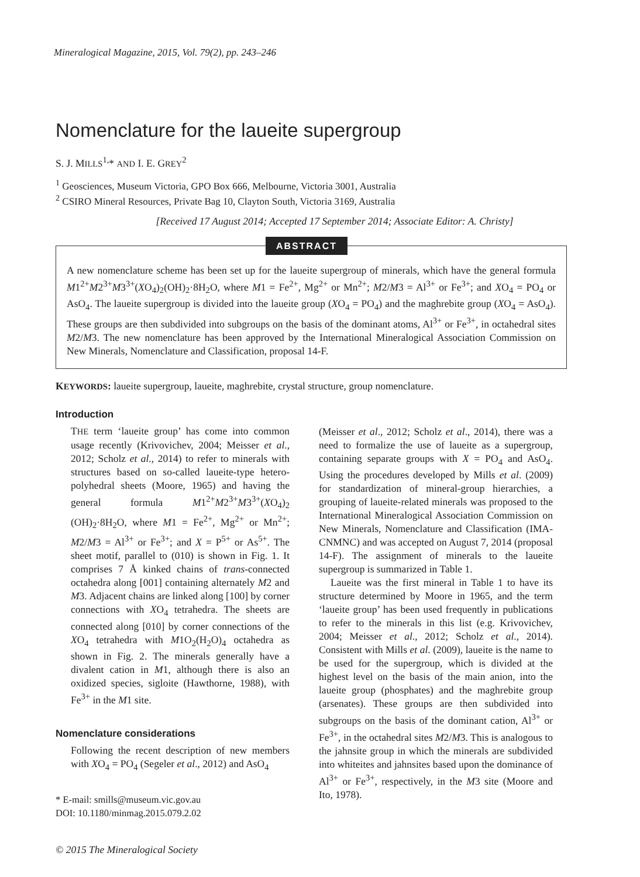Mineralogical Magazine, 2015, Vol. 79(2), pp. 243–246
Nomenclature for the laueite supergroup
S. J. MILLS<sup>1,</sup>* AND I. E. GREY<sup>2</sup>
<sup>1</sup> Geosciences, Museum Victoria, GPO Box 666, Melbourne, Victoria 3001, Australia
<sup>2</sup> CSIRO Mineral Resources, Private Bag 10, Clayton South, Victoria 3169, Australia
[Received 17 August 2014; Accepted 17 September 2014; Associate Editor: A. Christy]
ABSTRACT
A new nomenclature scheme has been set up for the laueite supergroup of minerals, which have the general formula M1<sup>2+</sup>M2<sup>3+</sup>M3<sup>3+</sup>(XO<sub>4</sub>)<sub>2</sub>(OH)<sub>2</sub>·8H<sub>2</sub>O, where M1 = Fe<sup>2+</sup>, Mg<sup>2+</sup> or Mn<sup>2+</sup>; M2/M3 = Al<sup>3+</sup> or Fe<sup>3+</sup>; and XO<sub>4</sub> = PO<sub>4</sub> or AsO<sub>4</sub>. The laueite supergroup is divided into the laueite group (XO<sub>4</sub> = PO<sub>4</sub>) and the maghrebite group (XO<sub>4</sub> = AsO<sub>4</sub>). These groups are then subdivided into subgroups on the basis of the dominant atoms, Al<sup>3+</sup> or Fe<sup>3+</sup>, in octahedral sites M2/M3. The new nomenclature has been approved by the International Mineralogical Association Commission on New Minerals, Nomenclature and Classification, proposal 14-F.
KEYWORDS: laueite supergroup, laueite, maghrebite, crystal structure, group nomenclature.
Introduction
THE term ‘laueite group’ has come into common usage recently (Krivovichev, 2004; Meisser et al., 2012; Scholz et al., 2014) to refer to minerals with structures based on so-called laueite-type hetero-polyhedral sheets (Moore, 1965) and having the general formula M1<sup>2+</sup>M2<sup>3+</sup>M3<sup>3+</sup>(XO<sub>4</sub>)<sub>2</sub> (OH)<sub>2</sub>·8H<sub>2</sub>O, where M1 = Fe<sup>2+</sup>, Mg<sup>2+</sup> or Mn<sup>2+</sup>; M2/M3 = Al<sup>3+</sup> or Fe<sup>3+</sup>; and X = P<sup>5+</sup> or As<sup>5+</sup>. The sheet motif, parallel to (010) is shown in Fig. 1. It comprises 7 Å kinked chains of trans-connected octahedra along [001] containing alternately M2 and M3. Adjacent chains are linked along [100] by corner connections with XO<sub>4</sub> tetrahedra. The sheets are connected along [010] by corner connections of the XO<sub>4</sub> tetrahedra with M1O<sub>2</sub>(H<sub>2</sub>O)<sub>4</sub> octahedra as shown in Fig. 2. The minerals generally have a divalent cation in M1, although there is also an oxidized species, sigloite (Hawthorne, 1988), with Fe<sup>3+</sup> in the M1 site.
Nomenclature considerations
Following the recent description of new members with XO<sub>4</sub> = PO<sub>4</sub> (Segeler et al., 2012) and AsO<sub>4</sub>
* E-mail: smills@museum.vic.gov.au
DOI: 10.1180/minmag.2015.079.2.02
© 2015 The Mineralogical Society
(Meisser et al., 2012; Scholz et al., 2014), there was a need to formalize the use of laueite as a supergroup, containing separate groups with X = PO<sub>4</sub> and AsO<sub>4</sub>. Using the procedures developed by Mills et al. (2009) for standardization of mineral-group hierarchies, a grouping of laueite-related minerals was proposed to the International Mineralogical Association Commission on New Minerals, Nomenclature and Classification (IMA-CNMNC) and was accepted on August 7, 2014 (proposal 14-F). The assignment of minerals to the laueite supergroup is summarized in Table 1.
Laueite was the first mineral in Table 1 to have its structure determined by Moore in 1965, and the term ‘laueite group’ has been used frequently in publications to refer to the minerals in this list (e.g. Krivovichev, 2004; Meisser et al., 2012; Scholz et al., 2014). Consistent with Mills et al. (2009), laueite is the name to be used for the supergroup, which is divided at the highest level on the basis of the main anion, into the laueite group (phosphates) and the maghrebite group (arsenates). These groups are then subdivided into subgroups on the basis of the dominant cation, Al<sup>3+</sup> or Fe<sup>3+</sup>, in the octahedral sites M2/M3. This is analogous to the jahnsite group in which the minerals are subdivided into whiteites and jahnsites based upon the dominance of Al<sup>3+</sup> or Fe<sup>3+</sup>, respectively, in the M3 site (Moore and Ito, 1978).